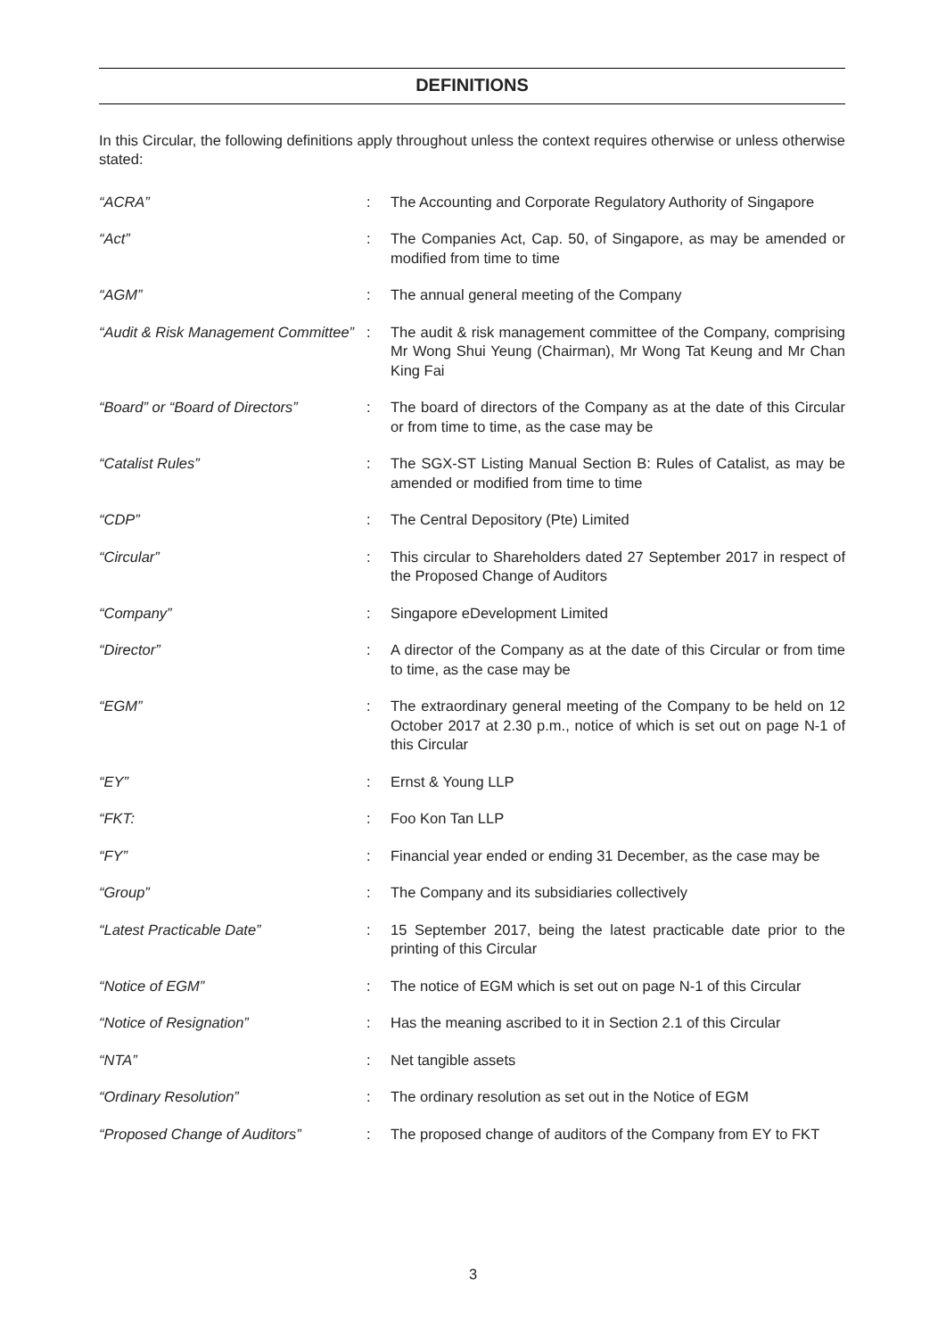DEFINITIONS
In this Circular, the following definitions apply throughout unless the context requires otherwise or unless otherwise stated:
| “ACRA” | : | The Accounting and Corporate Regulatory Authority of Singapore |
| “Act” | : | The Companies Act, Cap. 50, of Singapore, as may be amended or modified from time to time |
| “AGM” | : | The annual general meeting of the Company |
| “Audit & Risk Management Committee” | : | The audit & risk management committee of the Company, comprising Mr Wong Shui Yeung (Chairman), Mr Wong Tat Keung and Mr Chan King Fai |
| “Board” or “Board of Directors” | : | The board of directors of the Company as at the date of this Circular or from time to time, as the case may be |
| “Catalist Rules” | : | The SGX-ST Listing Manual Section B: Rules of Catalist, as may be amended or modified from time to time |
| “CDP” | : | The Central Depository (Pte) Limited |
| “Circular” | : | This circular to Shareholders dated 27 September 2017 in respect of the Proposed Change of Auditors |
| “Company” | : | Singapore eDevelopment Limited |
| “Director” | : | A director of the Company as at the date of this Circular or from time to time, as the case may be |
| “EGM” | : | The extraordinary general meeting of the Company to be held on 12 October 2017 at 2.30 p.m., notice of which is set out on page N-1 of this Circular |
| “EY” | : | Ernst & Young LLP |
| “FKT: | : | Foo Kon Tan LLP |
| “FY” | : | Financial year ended or ending 31 December, as the case may be |
| “Group” | : | The Company and its subsidiaries collectively |
| “Latest Practicable Date” | : | 15 September 2017, being the latest practicable date prior to the printing of this Circular |
| “Notice of EGM” | : | The notice of EGM which is set out on page N-1 of this Circular |
| “Notice of Resignation” | : | Has the meaning ascribed to it in Section 2.1 of this Circular |
| “NTA” | : | Net tangible assets |
| “Ordinary Resolution” | : | The ordinary resolution as set out in the Notice of EGM |
| “Proposed Change of Auditors” | : | The proposed change of auditors of the Company from EY to FKT |
3